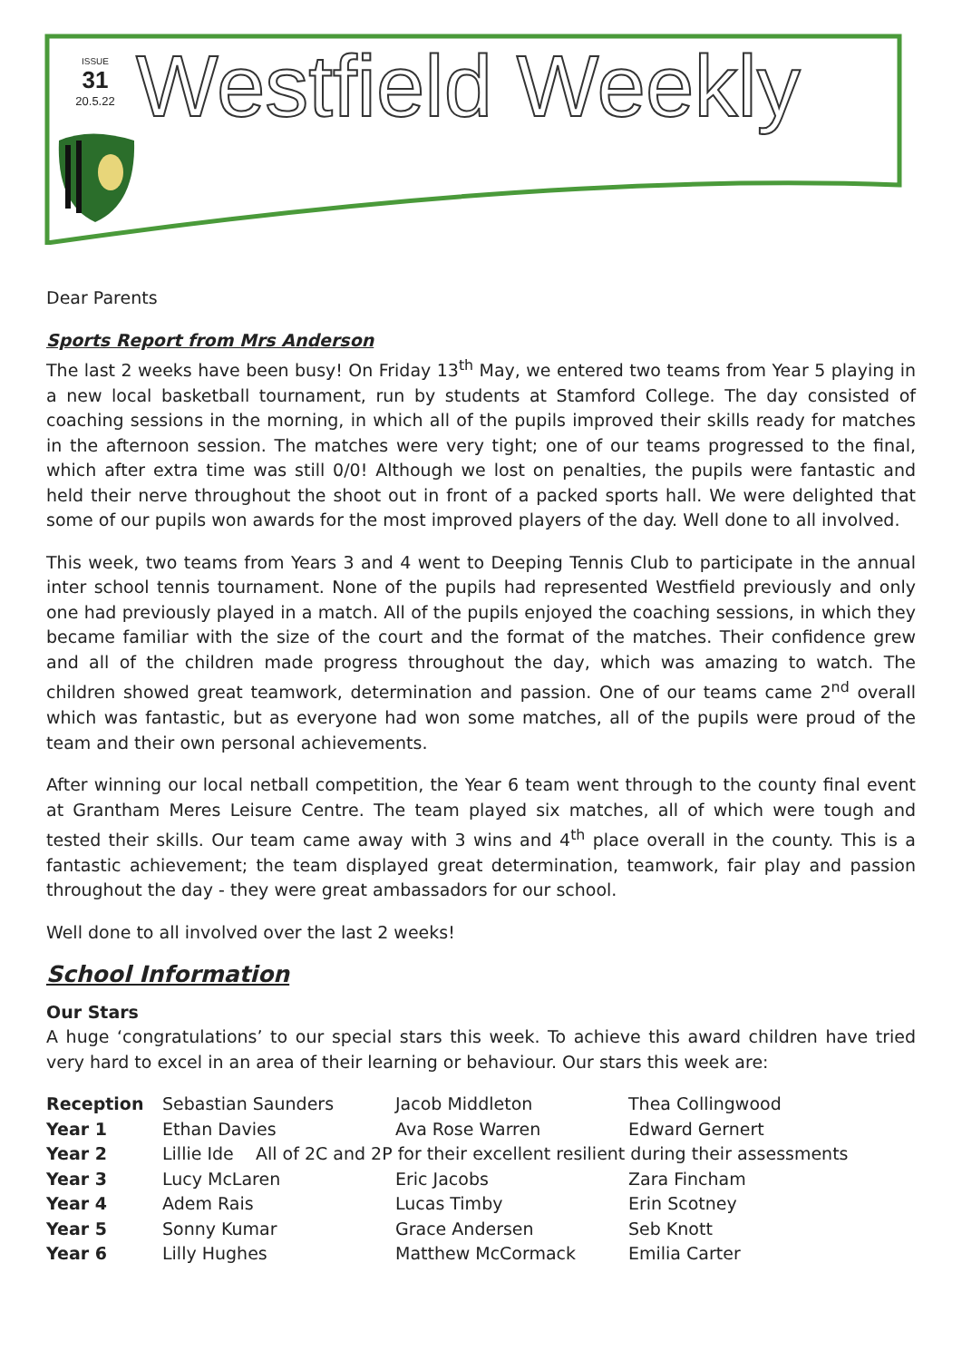ISSUE
31
20.5.22
Westfield Weekly
Dear Parents
Sports Report from Mrs Anderson
The last 2 weeks have been busy! On Friday 13<sup>th</sup> May, we entered two teams from Year 5 playing in a new local basketball tournament, run by students at Stamford College. The day consisted of coaching sessions in the morning, in which all of the pupils improved their skills ready for matches in the afternoon session. The matches were very tight; one of our teams progressed to the final, which after extra time was still 0/0! Although we lost on penalties, the pupils were fantastic and held their nerve throughout the shoot out in front of a packed sports hall. We were delighted that some of our pupils won awards for the most improved players of the day. Well done to all involved.
This week, two teams from Years 3 and 4 went to Deeping Tennis Club to participate in the annual inter school tennis tournament. None of the pupils had represented Westfield previously and only one had previously played in a match. All of the pupils enjoyed the coaching sessions, in which they became familiar with the size of the court and the format of the matches. Their confidence grew and all of the children made progress throughout the day, which was amazing to watch. The children showed great teamwork, determination and passion. One of our teams came 2<sup>nd</sup> overall which was fantastic, but as everyone had won some matches, all of the pupils were proud of the team and their own personal achievements.
After winning our local netball competition, the Year 6 team went through to the county final event at Grantham Meres Leisure Centre. The team played six matches, all of which were tough and tested their skills. Our team came away with 3 wins and 4<sup>th</sup> place overall in the county. This is a fantastic achievement; the team displayed great determination, teamwork, fair play and passion throughout the day - they were great ambassadors for our school.
Well done to all involved over the last 2 weeks!
School Information
Our Stars
A huge ‘congratulations’ to our special stars this week. To achieve this award children have tried very hard to excel in an area of their learning or behaviour. Our stars this week are:
| Reception | Sebastian Saunders | Jacob Middleton | Thea Collingwood |
| Year 1 | Ethan Davies | Ava Rose Warren | Edward Gernert |
| Year 2 | Lillie Ide All of 2C and 2P for their excellent resilient during their assessments | | |
| Year 3 | Lucy McLaren | Eric Jacobs | Zara Fincham |
| Year 4 | Adem Rais | Lucas Timby | Erin Scotney |
| Year 5 | Sonny Kumar | Grace Andersen | Seb Knott |
| Year 6 | Lilly Hughes | Matthew McCormack | Emilia Carter |